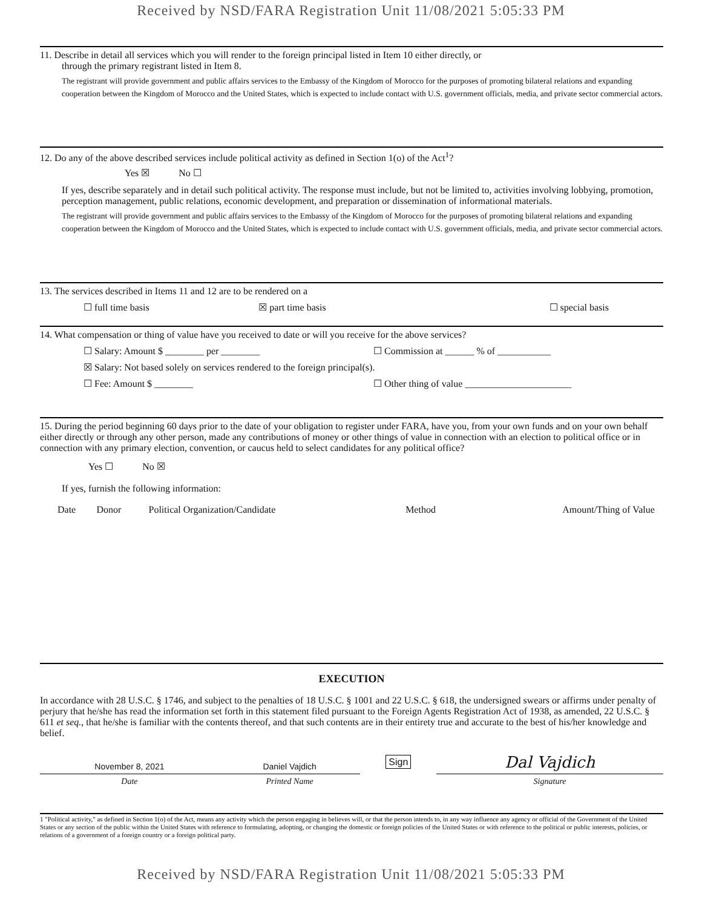Received by NSD/FARA Registration Unit 11/08/2021 5:05:33 PM
11. Describe in detail all services which you will render to the foreign principal listed in Item 10 either directly, or
through the primary registrant listed in Item 8.
The registrant will provide government and public affairs services to the Embassy of the Kingdom of Morocco for the purposes of promoting bilateral relations and expanding cooperation between the Kingdom of Morocco and the United States, which is expected to include contact with U.S. government officials, media, and private sector commercial actors.
12. Do any of the above described services include political activity as defined in Section 1(o) of the Act<sup>1</sup>?
Yes ☒ No ☐
If yes, describe separately and in detail such political activity. The response must include, but not be limited to, activities involving lobbying, promotion, perception management, public relations, economic development, and preparation or dissemination of informational materials.
The registrant will provide government and public affairs services to the Embassy of the Kingdom of Morocco for the purposes of promoting bilateral relations and expanding cooperation between the Kingdom of Morocco and the United States, which is expected to include contact with U.S. government officials, media, and private sector commercial actors.
13. The services described in Items 11 and 12 are to be rendered on a
☐ full time basis ☒ part time basis ☐ special basis
14. What compensation or thing of value have you received to date or will you receive for the above services?
☐ Salary: Amount $ ________ per ________ ☐ Commission at ______ % of ___________
☒ Salary: Not based solely on services rendered to the foreign principal(s).
☐ Fee: Amount $ ________ ☐ Other thing of value ______________________
15. During the period beginning 60 days prior to the date of your obligation to register under FARA, have you, from your own funds and on your own behalf either directly or through any other person, made any contributions of money or other things of value in connection with an election to political office or in connection with any primary election, convention, or caucus held to select candidates for any political office?
Yes ☐ No ☒
If yes, furnish the following information:
| Date | Donor | Political Organization/Candidate | Method | Amount/Thing of Value |
| --- | --- | --- | --- | --- |
EXECUTION
In accordance with 28 U.S.C. § 1746, and subject to the penalties of 18 U.S.C. § 1001 and 22 U.S.C. § 618, the undersigned swears or affirms under penalty of perjury that he/she has read the information set forth in this statement filed pursuant to the Foreign Agents Registration Act of 1938, as amended, 22 U.S.C. § 611 et seq., that he/she is familiar with the contents thereof, and that such contents are in their entirety true and accurate to the best of his/her knowledge and belief.
| November 8, 2021 | Daniel Vajdich | Sign | Dal Vajdich |
| Date | Printed Name | | Signature |
1 "Political activity," as defined in Section 1(o) of the Act, means any activity which the person engaging in believes will, or that the person intends to, in any way influence any agency or official of the Government of the United States or any section of the public within the United States with reference to formulating, adopting, or changing the domestic or foreign policies of the United States or with reference to the political or public interests, policies, or relations of a government of a foreign country or a foreign political party.
Received by NSD/FARA Registration Unit 11/08/2021 5:05:33 PM